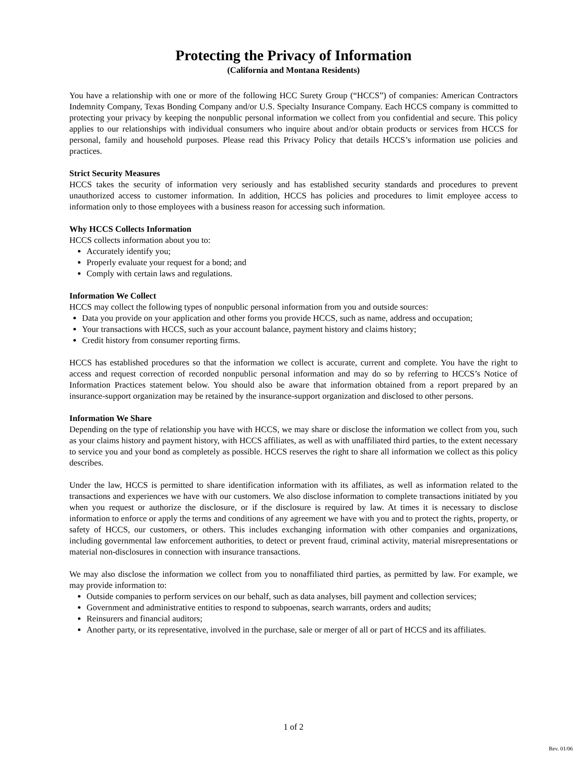Protecting the Privacy of Information
(California and Montana Residents)
You have a relationship with one or more of the following HCC Surety Group (“HCCS”) of companies: American Contractors Indemnity Company, Texas Bonding Company and/or U.S. Specialty Insurance Company. Each HCCS company is committed to protecting your privacy by keeping the nonpublic personal information we collect from you confidential and secure. This policy applies to our relationships with individual consumers who inquire about and/or obtain products or services from HCCS for personal, family and household purposes. Please read this Privacy Policy that details HCCS’s information use policies and practices.
Strict Security Measures
HCCS takes the security of information very seriously and has established security standards and procedures to prevent unauthorized access to customer information. In addition, HCCS has policies and procedures to limit employee access to information only to those employees with a business reason for accessing such information.
Why HCCS Collects Information
HCCS collects information about you to:
Accurately identify you;
Properly evaluate your request for a bond; and
Comply with certain laws and regulations.
Information We Collect
HCCS may collect the following types of nonpublic personal information from you and outside sources:
Data you provide on your application and other forms you provide HCCS, such as name, address and occupation;
Your transactions with HCCS, such as your account balance, payment history and claims history;
Credit history from consumer reporting firms.
HCCS has established procedures so that the information we collect is accurate, current and complete. You have the right to access and request correction of recorded nonpublic personal information and may do so by referring to HCCS’s Notice of Information Practices statement below. You should also be aware that information obtained from a report prepared by an insurance-support organization may be retained by the insurance-support organization and disclosed to other persons.
Information We Share
Depending on the type of relationship you have with HCCS, we may share or disclose the information we collect from you, such as your claims history and payment history, with HCCS affiliates, as well as with unaffiliated third parties, to the extent necessary to service you and your bond as completely as possible. HCCS reserves the right to share all information we collect as this policy describes.
Under the law, HCCS is permitted to share identification information with its affiliates, as well as information related to the transactions and experiences we have with our customers. We also disclose information to complete transactions initiated by you when you request or authorize the disclosure, or if the disclosure is required by law. At times it is necessary to disclose information to enforce or apply the terms and conditions of any agreement we have with you and to protect the rights, property, or safety of HCCS, our customers, or others. This includes exchanging information with other companies and organizations, including governmental law enforcement authorities, to detect or prevent fraud, criminal activity, material misrepresentations or material non-disclosures in connection with insurance transactions.
We may also disclose the information we collect from you to nonaffiliated third parties, as permitted by law. For example, we may provide information to:
Outside companies to perform services on our behalf, such as data analyses, bill payment and collection services;
Government and administrative entities to respond to subpoenas, search warrants, orders and audits;
Reinsurers and financial auditors;
Another party, or its representative, involved in the purchase, sale or merger of all or part of HCCS and its affiliates.
1 of 2
Rev. 01/06